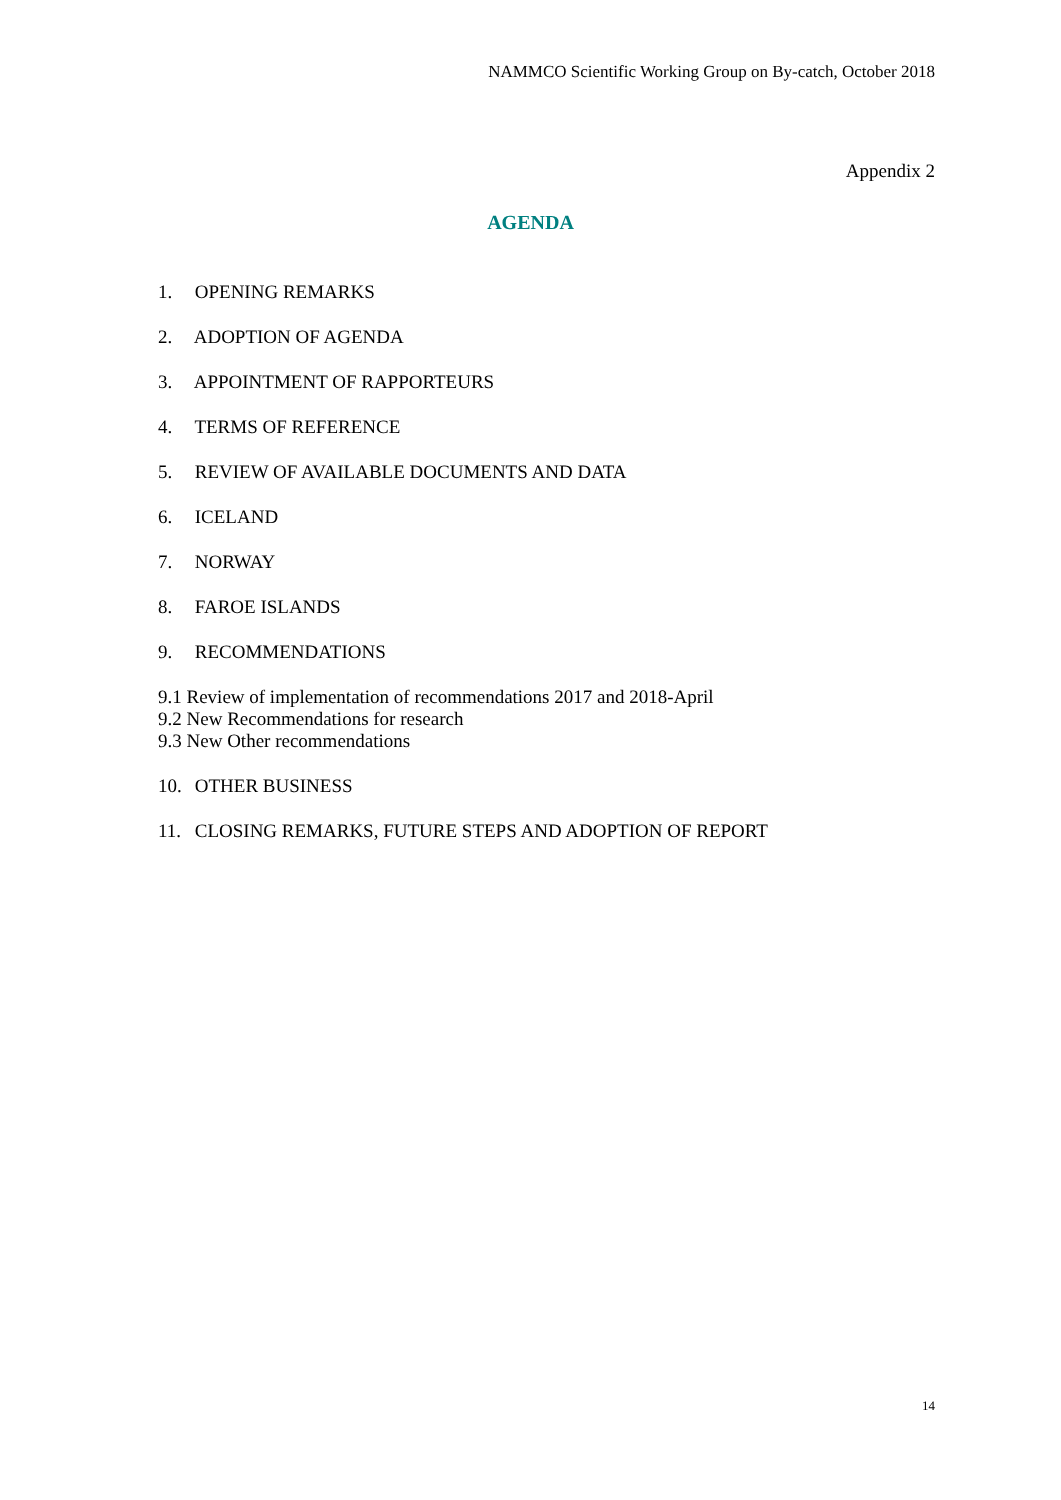NAMMCO Scientific Working Group on By-catch, October 2018
Appendix 2
AGENDA
1. OPENING REMARKS
2. ADOPTION OF AGENDA
3. APPOINTMENT OF RAPPORTEURS
4. TERMS OF REFERENCE
5. REVIEW OF AVAILABLE DOCUMENTS AND DATA
6. ICELAND
7. NORWAY
8. FAROE ISLANDS
9. RECOMMENDATIONS
9.1 Review of implementation of recommendations 2017 and 2018-April
9.2 New Recommendations for research
9.3 New Other recommendations
10. OTHER BUSINESS
11. CLOSING REMARKS, FUTURE STEPS AND ADOPTION OF REPORT
14